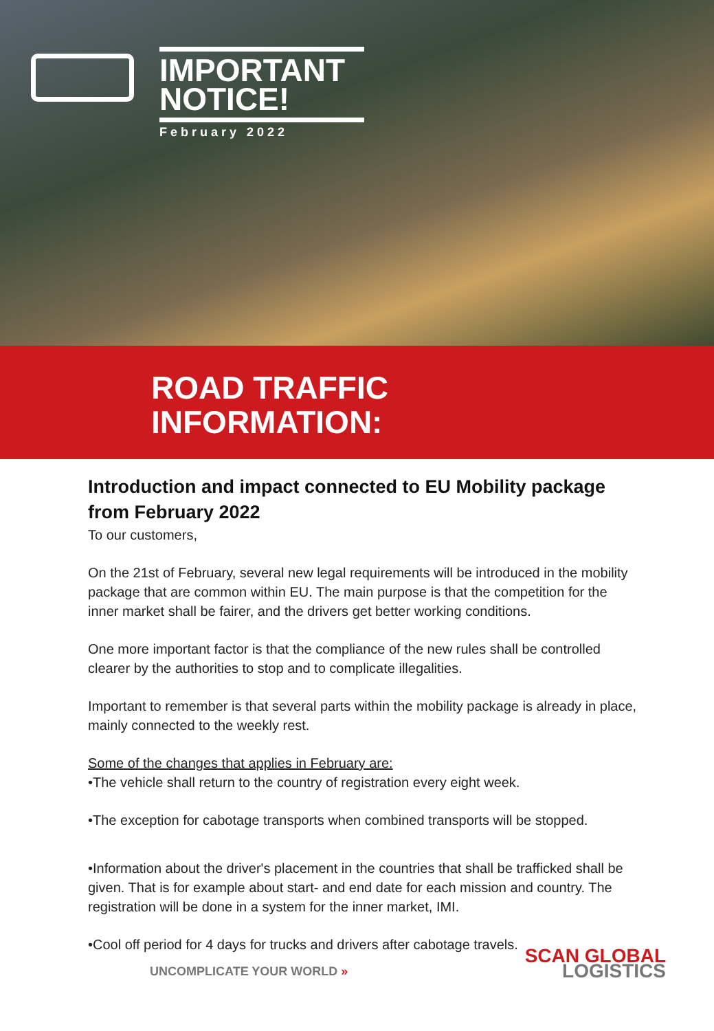IMPORTANT
NOTICE!
February 2022
ROAD TRAFFIC
INFORMATION:
Introduction and impact connected to EU Mobility package from February 2022
To our customers,
On the 21st of February, several new legal requirements will be introduced in the mobility package that are common within EU. The main purpose is that the competition for the inner market shall be fairer, and the drivers get better working conditions.
One more important factor is that the compliance of the new rules shall be controlled clearer by the authorities to stop and to complicate illegalities.
Important to remember is that several parts within the mobility package is already in place, mainly connected to the weekly rest.
Some of the changes that applies in February are:
•The vehicle shall return to the country of registration every eight week.
•The exception for cabotage transports when combined transports will be stopped.
•Information about the driver's placement in the countries that shall be trafficked shall be given. That is for example about start- and end date for each mission and country. The registration will be done in a system for the inner market, IMI.
•Cool off period for 4 days for trucks and drivers after cabotage travels.
UNCOMPLICATE YOUR WORLD »
SCAN GLOBAL
LOGISTICS